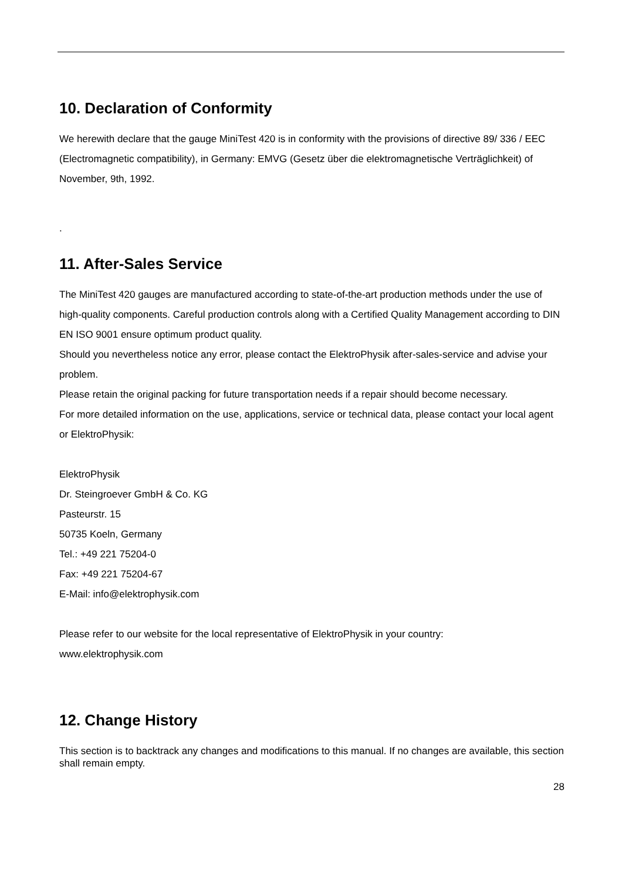10. Declaration of Conformity
We herewith declare that the gauge MiniTest 420 is in conformity with the provisions of directive 89/ 336 / EEC (Electromagnetic compatibility), in Germany: EMVG (Gesetz über die elektromagnetische Verträglichkeit) of November, 9th, 1992.
.
11. After-Sales Service
The MiniTest 420 gauges are manufactured according to state-of-the-art production methods under the use of high-quality components. Careful production controls along with a Certified Quality Management according to DIN EN ISO 9001 ensure optimum product quality.
Should you nevertheless notice any error, please contact the ElektroPhysik after-sales-service and advise your problem.
Please retain the original packing for future transportation needs if a repair should become necessary.
For more detailed information on the use, applications, service or technical data, please contact your local agent or ElektroPhysik:
ElektroPhysik
Dr. Steingroever GmbH & Co. KG
Pasteurstr. 15
50735 Koeln, Germany
Tel.: +49 221 75204-0
Fax: +49 221 75204-67
E-Mail: info@elektrophysik.com
Please refer to our website for the local representative of ElektroPhysik in your country:
www.elektrophysik.com
12. Change History
This section is to backtrack any changes and modifications to this manual. If no changes are available, this section shall remain empty.
28